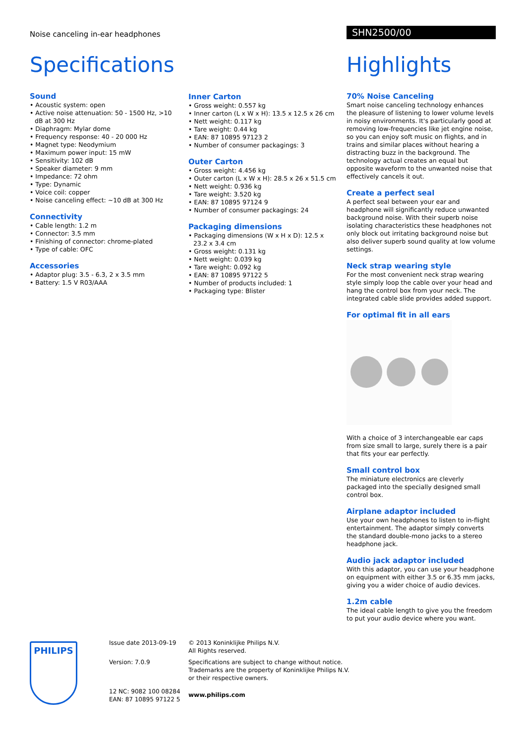Noise canceling in-ear headphones
SHN2500/00
Specifications
Sound
• Acoustic system: open
• Active noise attenuation: 50 - 1500 Hz, >10 dB at 300 Hz
• Diaphragm: Mylar dome
• Frequency response: 40 - 20 000 Hz
• Magnet type: Neodymium
• Maximum power input: 15 mW
• Sensitivity: 102 dB
• Speaker diameter: 9 mm
• Impedance: 72 ohm
• Type: Dynamic
• Voice coil: copper
• Noise canceling effect: ~10 dB at 300 Hz
Connectivity
• Cable length: 1.2 m
• Connector: 3.5 mm
• Finishing of connector: chrome-plated
• Type of cable: OFC
Accessories
• Adaptor plug: 3.5 - 6.3, 2 x 3.5 mm
• Battery: 1.5 V R03/AAA
Inner Carton
• Gross weight: 0.557 kg
• Inner carton (L x W x H): 13.5 x 12.5 x 26 cm
• Nett weight: 0.117 kg
• Tare weight: 0.44 kg
• EAN: 87 10895 97123 2
• Number of consumer packagings: 3
Outer Carton
• Gross weight: 4.456 kg
• Outer carton (L x W x H): 28.5 x 26 x 51.5 cm
• Nett weight: 0.936 kg
• Tare weight: 3.520 kg
• EAN: 87 10895 97124 9
• Number of consumer packagings: 24
Packaging dimensions
• Packaging dimensions (W x H x D): 12.5 x 23.2 x 3.4 cm
• Gross weight: 0.131 kg
• Nett weight: 0.039 kg
• Tare weight: 0.092 kg
• EAN: 87 10895 97122 5
• Number of products included: 1
• Packaging type: Blister
Highlights
70% Noise Canceling
Smart noise canceling technology enhances the pleasure of listening to lower volume levels in noisy environments. It's particularly good at removing low-frequencies like jet engine noise, so you can enjoy soft music on flights, and in trains and similar places without hearing a distracting buzz in the background. The technology actual creates an equal but opposite waveform to the unwanted noise that effectively cancels it out.
Create a perfect seal
A perfect seal between your ear and headphone will significantly reduce unwanted background noise. With their superb noise isolating characteristics these headphones not only block out irritating background noise but also deliver superb sound quality at low volume settings.
Neck strap wearing style
For the most convenient neck strap wearing style simply loop the cable over your head and hang the control box from your neck. The integrated cable slide provides added support.
For optimal fit in all ears
With a choice of 3 interchangeable ear caps from size small to large, surely there is a pair that fits your ear perfectly.
Small control box
The miniature electronics are cleverly packaged into the specially designed small control box.
Airplane adaptor included
Use your own headphones to listen to in-flight entertainment. The adaptor simply converts the standard double-mono jacks to a stereo headphone jack.
Audio jack adaptor included
With this adaptor, you can use your headphone on equipment with either 3.5 or 6.35 mm jacks, giving you a wider choice of audio devices.
1.2m cable
The ideal cable length to give you the freedom to put your audio device where you want.
PHILIPS
Issue date 2013-09-19
Version: 7.0.9
12 NC: 9082 100 08284
EAN: 87 10895 97122 5
© 2013 Koninklijke Philips N.V.
All Rights reserved.
Specifications are subject to change without notice.
Trademarks are the property of Koninklijke Philips N.V.
or their respective owners.
www.philips.com